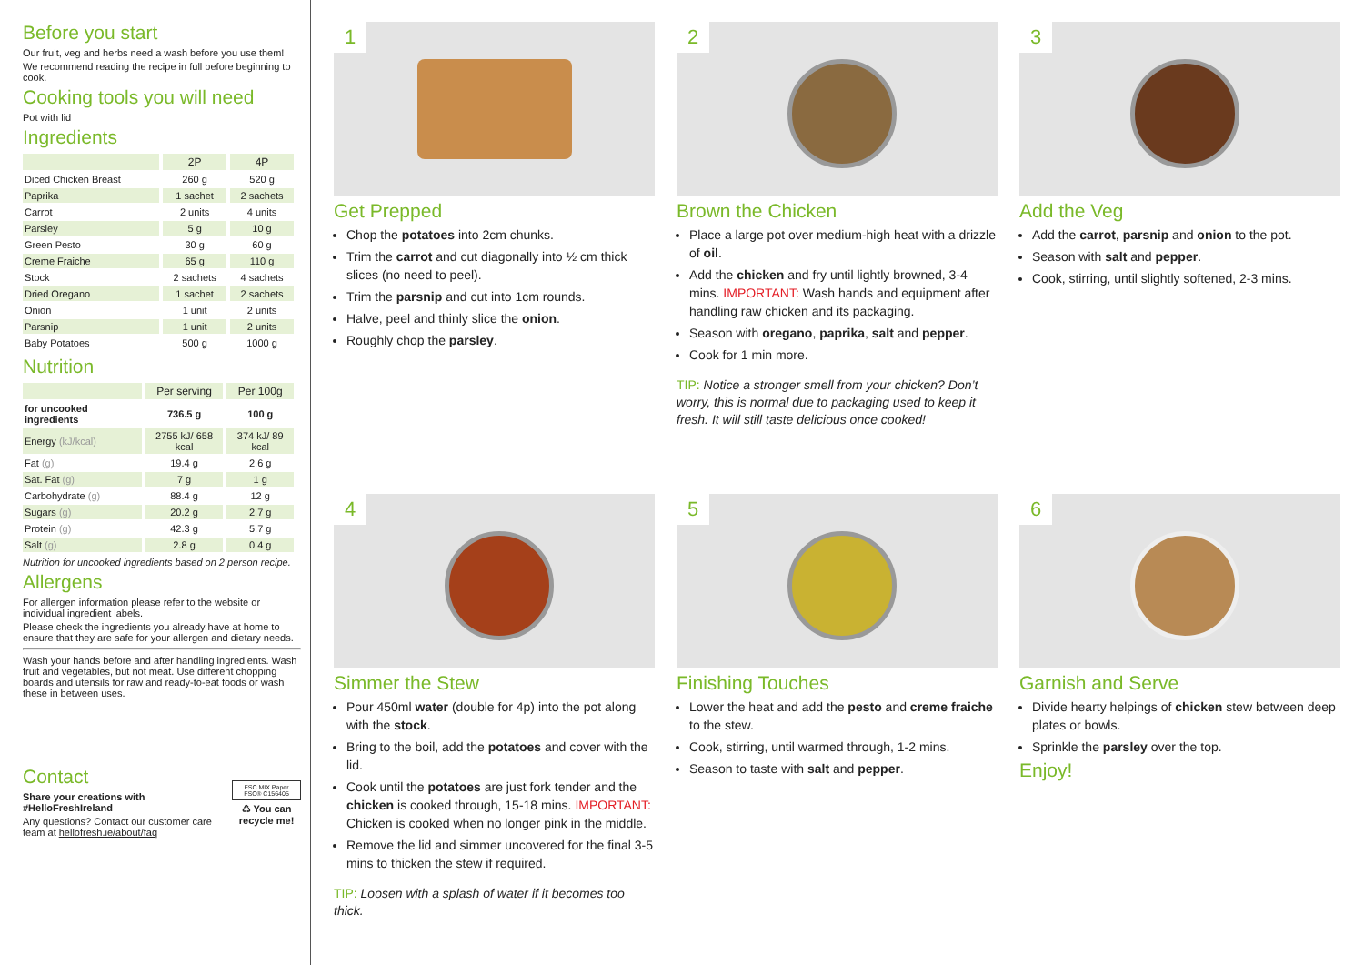Before you start
Our fruit, veg and herbs need a wash before you use them!
We recommend reading the recipe in full before beginning to cook.
Cooking tools you will need
Pot with lid
Ingredients
| | 2P | 4P |
| --- | --- | --- |
| Diced Chicken Breast | 260 g | 520 g |
| Paprika | 1 sachet | 2 sachets |
| Carrot | 2 units | 4 units |
| Parsley | 5 g | 10 g |
| Green Pesto | 30 g | 60 g |
| Creme Fraiche | 65 g | 110 g |
| Stock | 2 sachets | 4 sachets |
| Dried Oregano | 1 sachet | 2 sachets |
| Onion | 1 unit | 2 units |
| Parsnip | 1 unit | 2 units |
| Baby Potatoes | 500 g | 1000 g |
Nutrition
| | Per serving | Per 100g |
| --- | --- | --- |
| for uncooked ingredients | 736.5 g | 100 g |
| Energy (kJ/kcal) | 2755 kJ/ 658 kcal | 374 kJ/ 89 kcal |
| Fat (g) | 19.4 g | 2.6 g |
| Sat. Fat (g) | 7 g | 1 g |
| Carbohydrate (g) | 88.4 g | 12 g |
| Sugars (g) | 20.2 g | 2.7 g |
| Protein (g) | 42.3 g | 5.7 g |
| Salt (g) | 2.8 g | 0.4 g |
Nutrition for uncooked ingredients based on 2 person recipe.
Allergens
For allergen information please refer to the website or individual ingredient labels.
Please check the ingredients you already have at home to ensure that they are safe for your allergen and dietary needs.
Wash your hands before and after handling ingredients. Wash fruit and vegetables, but not meat. Use different chopping boards and utensils for raw and ready-to-eat foods or wash these in between uses.
Contact
Share your creations with #HelloFreshIreland
Any questions? Contact our customer care team at hellofresh.ie/about/faq
FSC MIX Paper FSC® C156405
♺ You can recycle me!
1
Get Prepped
Chop the potatoes into 2cm chunks.
Trim the carrot and cut diagonally into ½ cm thick slices (no need to peel).
Trim the parsnip and cut into 1cm rounds.
Halve, peel and thinly slice the onion.
Roughly chop the parsley.
2
Brown the Chicken
Place a large pot over medium-high heat with a drizzle of oil.
Add the chicken and fry until lightly browned, 3-4 mins. IMPORTANT: Wash hands and equipment after handling raw chicken and its packaging.
Season with oregano, paprika, salt and pepper.
Cook for 1 min more.
TIP: Notice a stronger smell from your chicken? Don’t worry, this is normal due to packaging used to keep it fresh. It will still taste delicious once cooked!
3
Add the Veg
Add the carrot, parsnip and onion to the pot.
Season with salt and pepper.
Cook, stirring, until slightly softened, 2-3 mins.
4
Simmer the Stew
Pour 450ml water (double for 4p) into the pot along with the stock.
Bring to the boil, add the potatoes and cover with the lid.
Cook until the potatoes are just fork tender and the chicken is cooked through, 15-18 mins. IMPORTANT: Chicken is cooked when no longer pink in the middle.
Remove the lid and simmer uncovered for the final 3-5 mins to thicken the stew if required.
TIP: Loosen with a splash of water if it becomes too thick.
5
Finishing Touches
Lower the heat and add the pesto and creme fraiche to the stew.
Cook, stirring, until warmed through, 1-2 mins.
Season to taste with salt and pepper.
6
Garnish and Serve
Divide hearty helpings of chicken stew between deep plates or bowls.
Sprinkle the parsley over the top.
Enjoy!